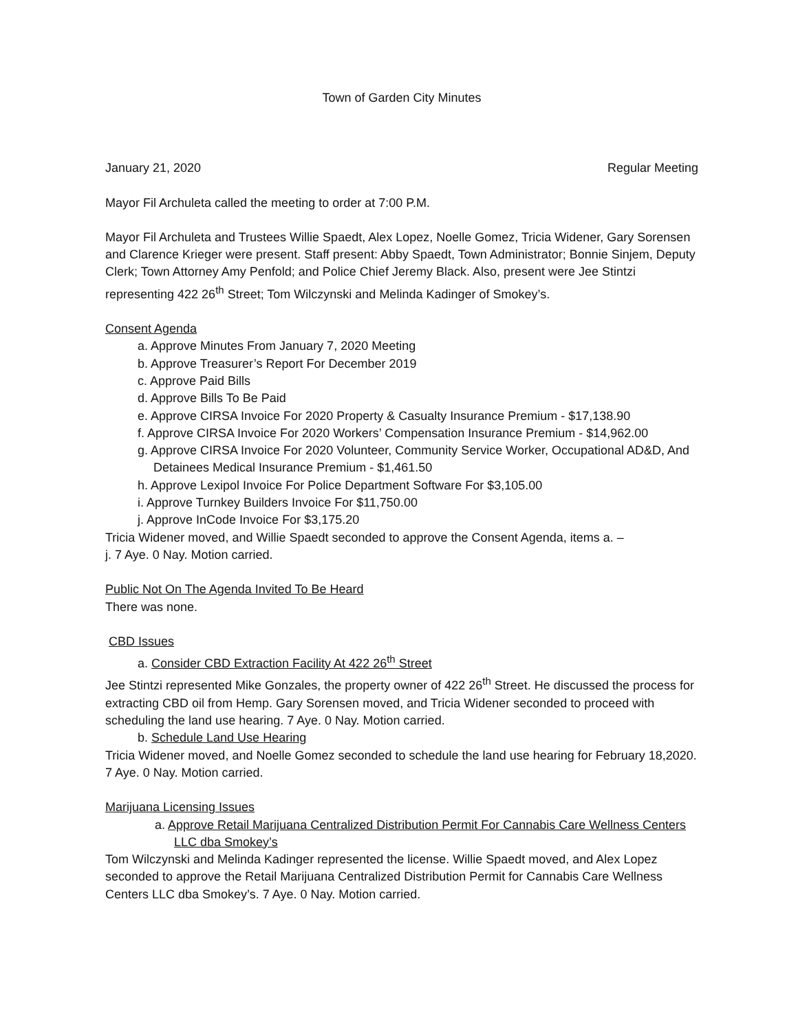Town of Garden City Minutes
January 21, 2020 Regular Meeting
Mayor Fil Archuleta called the meeting to order at 7:00 P.M.
Mayor Fil Archuleta and Trustees Willie Spaedt, Alex Lopez, Noelle Gomez, Tricia Widener, Gary Sorensen and Clarence Krieger were present. Staff present: Abby Spaedt, Town Administrator; Bonnie Sinjem, Deputy Clerk; Town Attorney Amy Penfold; and Police Chief Jeremy Black. Also, present were Jee Stintzi representing 422 26<sup>th</sup> Street; Tom Wilczynski and Melinda Kadinger of Smokey’s.
Consent Agenda
a. Approve Minutes From January 7, 2020 Meeting
b. Approve Treasurer’s Report For December 2019
c. Approve Paid Bills
d. Approve Bills To Be Paid
e. Approve CIRSA Invoice For 2020 Property & Casualty Insurance Premium - $17,138.90
f. Approve CIRSA Invoice For 2020 Workers’ Compensation Insurance Premium - $14,962.00
g. Approve CIRSA Invoice For 2020 Volunteer, Community Service Worker, Occupational AD&D, And Detainees Medical Insurance Premium - $1,461.50
h. Approve Lexipol Invoice For Police Department Software For $3,105.00
i. Approve Turnkey Builders Invoice For $11,750.00
j. Approve InCode Invoice For $3,175.20
Tricia Widener moved, and Willie Spaedt seconded to approve the Consent Agenda, items a. –
j. 7 Aye. 0 Nay. Motion carried.
Public Not On The Agenda Invited To Be Heard
There was none.
CBD Issues
a. Consider CBD Extraction Facility At 422 26<sup>th</sup> Street
Jee Stintzi represented Mike Gonzales, the property owner of 422 26<sup>th</sup> Street. He discussed the process for extracting CBD oil from Hemp. Gary Sorensen moved, and Tricia Widener seconded to proceed with scheduling the land use hearing. 7 Aye. 0 Nay. Motion carried.
b. Schedule Land Use Hearing
Tricia Widener moved, and Noelle Gomez seconded to schedule the land use hearing for February 18,2020. 7 Aye. 0 Nay. Motion carried.
Marijuana Licensing Issues
a. Approve Retail Marijuana Centralized Distribution Permit For Cannabis Care Wellness Centers LLC dba Smokey’s
Tom Wilczynski and Melinda Kadinger represented the license. Willie Spaedt moved, and Alex Lopez seconded to approve the Retail Marijuana Centralized Distribution Permit for Cannabis Care Wellness Centers LLC dba Smokey’s. 7 Aye. 0 Nay. Motion carried.